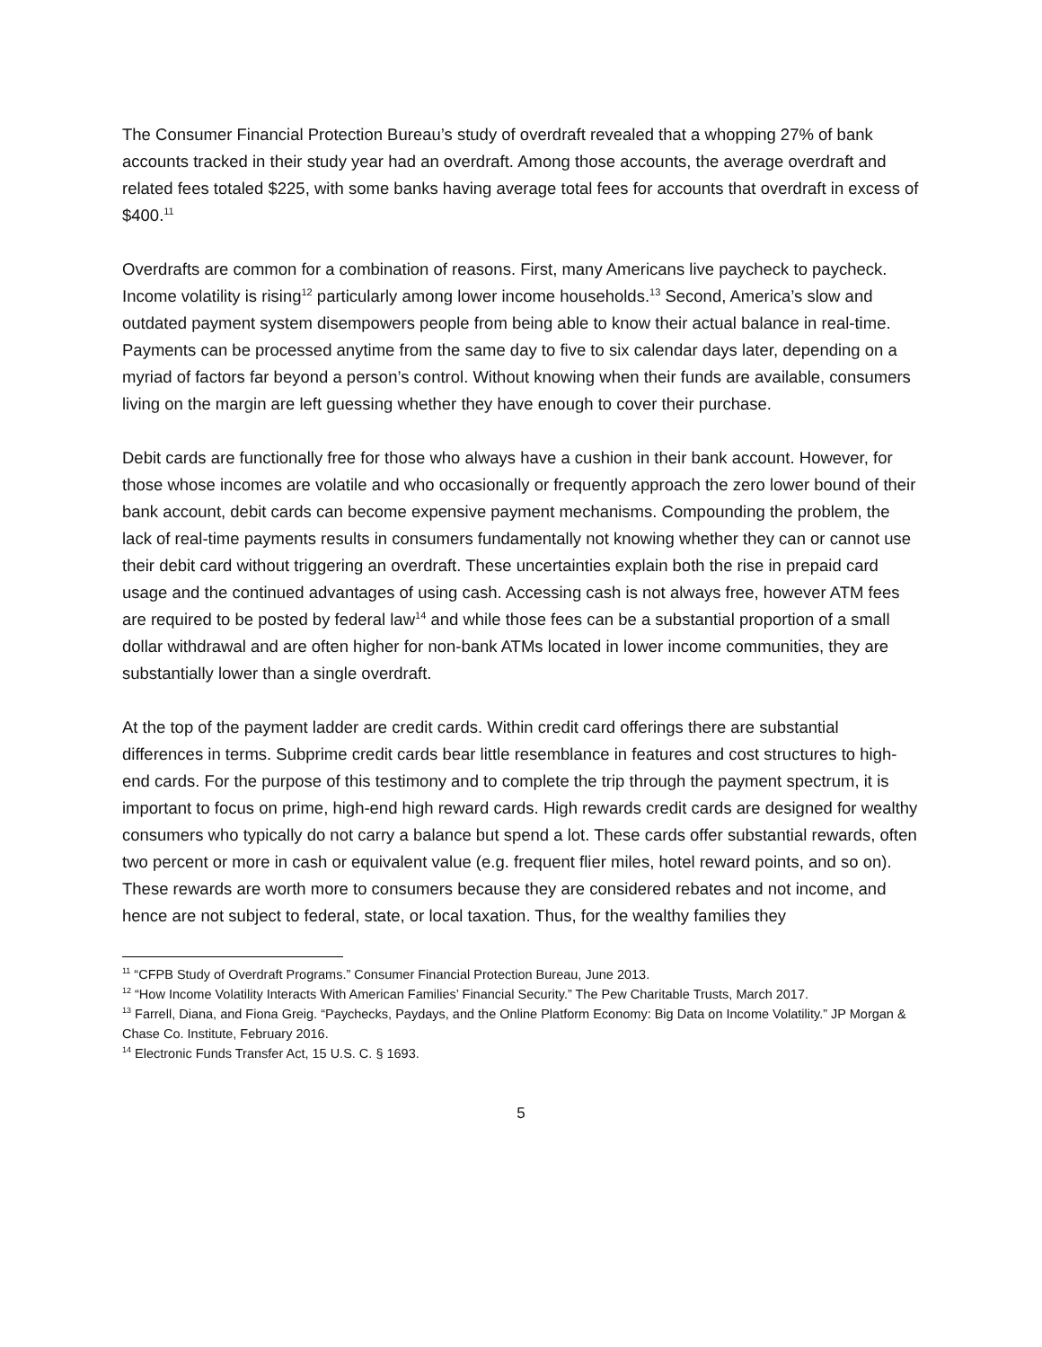The Consumer Financial Protection Bureau’s study of overdraft revealed that a whopping 27% of bank accounts tracked in their study year had an overdraft. Among those accounts, the average overdraft and related fees totaled $225, with some banks having average total fees for accounts that overdraft in excess of $400.<sup>11</sup>
Overdrafts are common for a combination of reasons. First, many Americans live paycheck to paycheck. Income volatility is rising<sup>12</sup> particularly among lower income households.<sup>13</sup> Second, America’s slow and outdated payment system disempowers people from being able to know their actual balance in real-time. Payments can be processed anytime from the same day to five to six calendar days later, depending on a myriad of factors far beyond a person’s control. Without knowing when their funds are available, consumers living on the margin are left guessing whether they have enough to cover their purchase.
Debit cards are functionally free for those who always have a cushion in their bank account. However, for those whose incomes are volatile and who occasionally or frequently approach the zero lower bound of their bank account, debit cards can become expensive payment mechanisms. Compounding the problem, the lack of real-time payments results in consumers fundamentally not knowing whether they can or cannot use their debit card without triggering an overdraft. These uncertainties explain both the rise in prepaid card usage and the continued advantages of using cash. Accessing cash is not always free, however ATM fees are required to be posted by federal law<sup>14</sup> and while those fees can be a substantial proportion of a small dollar withdrawal and are often higher for non-bank ATMs located in lower income communities, they are substantially lower than a single overdraft.
At the top of the payment ladder are credit cards. Within credit card offerings there are substantial differences in terms. Subprime credit cards bear little resemblance in features and cost structures to high-end cards. For the purpose of this testimony and to complete the trip through the payment spectrum, it is important to focus on prime, high-end high reward cards. High rewards credit cards are designed for wealthy consumers who typically do not carry a balance but spend a lot. These cards offer substantial rewards, often two percent or more in cash or equivalent value (e.g. frequent flier miles, hotel reward points, and so on). These rewards are worth more to consumers because they are considered rebates and not income, and hence are not subject to federal, state, or local taxation. Thus, for the wealthy families they
<sup>11</sup> “CFPB Study of Overdraft Programs.” Consumer Financial Protection Bureau, June 2013.
<sup>12</sup> “How Income Volatility Interacts With American Families’ Financial Security.” The Pew Charitable Trusts, March 2017.
<sup>13</sup> Farrell, Diana, and Fiona Greig. “Paychecks, Paydays, and the Online Platform Economy: Big Data on Income Volatility.” JP Morgan & Chase Co. Institute, February 2016.
<sup>14</sup> Electronic Funds Transfer Act, 15 U.S. C. § 1693.
5